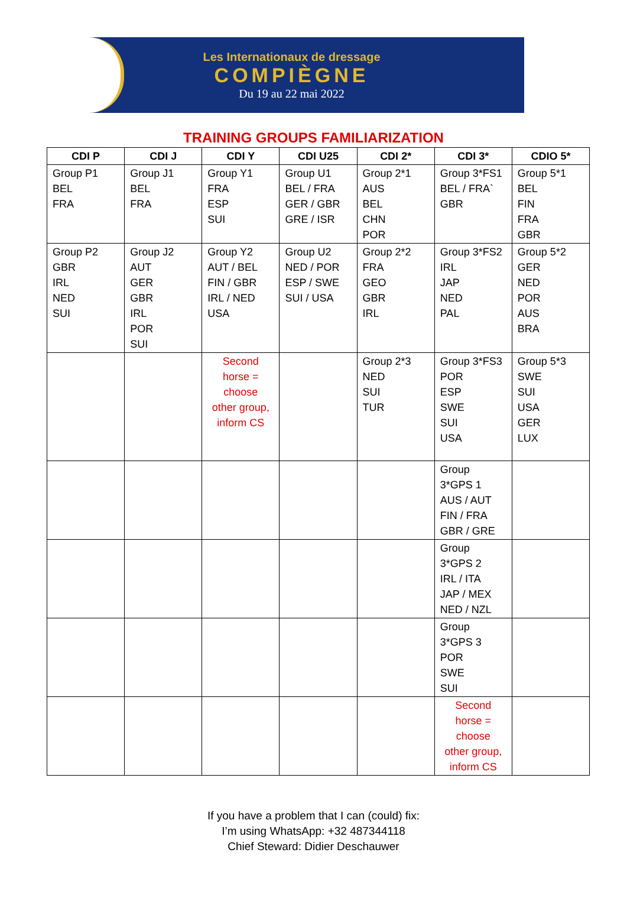Les Internationaux de dressage
COMPIÈGNE
Du 19 au 22 mai 2022
TRAINING GROUPS FAMILIARIZATION
| CDI P | CDI J | CDI Y | CDI U25 | CDI 2* | CDI 3* | CDIO 5* |
| --- | --- | --- | --- | --- | --- | --- |
| Group P1 BEL FRA | Group J1 BEL FRA | Group Y1 FRA ESP SUI | Group U1 BEL / FRA GER / GBR GRE / ISR | Group 2*1 AUS BEL CHN POR | Group 3*FS1 BEL / FRA` GBR | Group 5*1 BEL FIN FRA GBR |
| Group P2 GBR IRL NED SUI | Group J2 AUT GER GBR IRL POR SUI | Group Y2 AUT / BEL FIN / GBR IRL / NED USA | Group U2 NED / POR ESP / SWE SUI / USA | Group 2*2 FRA GEO GBR IRL | Group 3*FS2 IRL JAP NED PAL | Group 5*2 GER NED POR AUS BRA |
| | | Second horse = choose other group, inform CS | | Group 2*3 NED SUI TUR | Group 3*FS3 POR ESP SWE SUI USA | Group 5*3 SWE SUI USA GER LUX |
| | | | | | Group 3*GPS 1 AUS / AUT FIN / FRA GBR / GRE | |
| | | | | | Group 3*GPS 2 IRL / ITA JAP / MEX NED / NZL | |
| | | | | | Group 3*GPS 3 POR SWE SUI | |
| | | | | | Second horse = choose other group, inform CS | |
If you have a problem that I can (could) fix:
I’m using WhatsApp: +32 487344118
Chief Steward: Didier Deschauwer